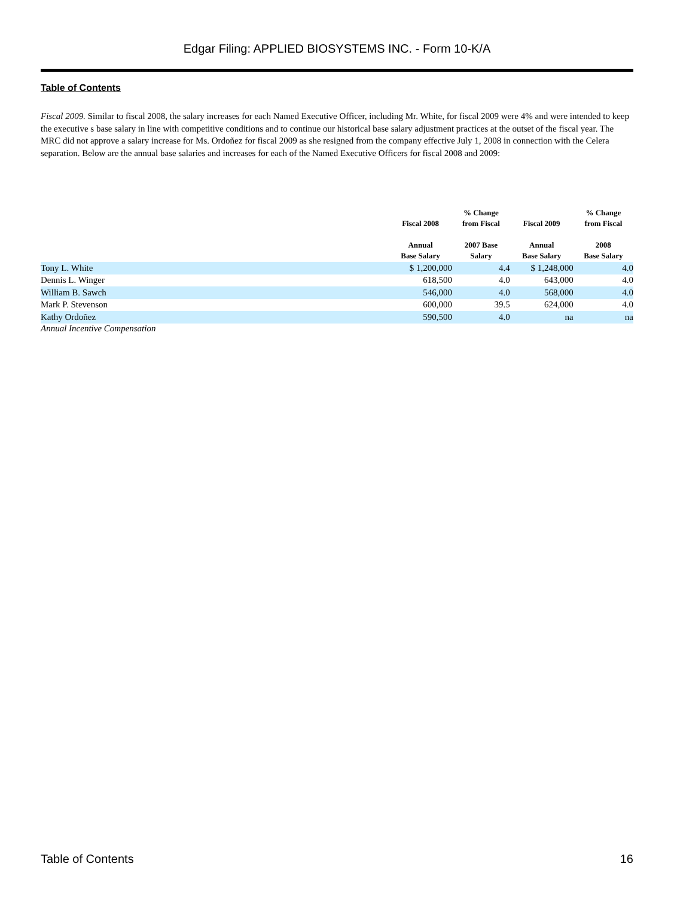Edgar Filing: APPLIED BIOSYSTEMS INC. - Form 10-K/A
Table of Contents
Fiscal 2009. Similar to fiscal 2008, the salary increases for each Named Executive Officer, including Mr. White, for fiscal 2009 were 4% and were intended to keep the executive s base salary in line with competitive conditions and to continue our historical base salary adjustment practices at the outset of the fiscal year. The MRC did not approve a salary increase for Ms. Ordoñez for fiscal 2009 as she resigned from the company effective July 1, 2008 in connection with the Celera separation. Below are the annual base salaries and increases for each of the Named Executive Officers for fiscal 2008 and 2009:
| | Fiscal 2008 Annual Base Salary | % Change from Fiscal 2007 Base Salary | Fiscal 2009 Annual Base Salary | % Change from Fiscal 2008 Base Salary |
| --- | --- | --- | --- | --- |
| Tony L. White | $ 1,200,000 | 4.4 | $ 1,248,000 | 4.0 |
| Dennis L. Winger | 618,500 | 4.0 | 643,000 | 4.0 |
| William B. Sawch | 546,000 | 4.0 | 568,000 | 4.0 |
| Mark P. Stevenson | 600,000 | 39.5 | 624,000 | 4.0 |
| Kathy Ordoñez | 590,500 | 4.0 | na | na |
Annual Incentive Compensation
Table of Contents 16